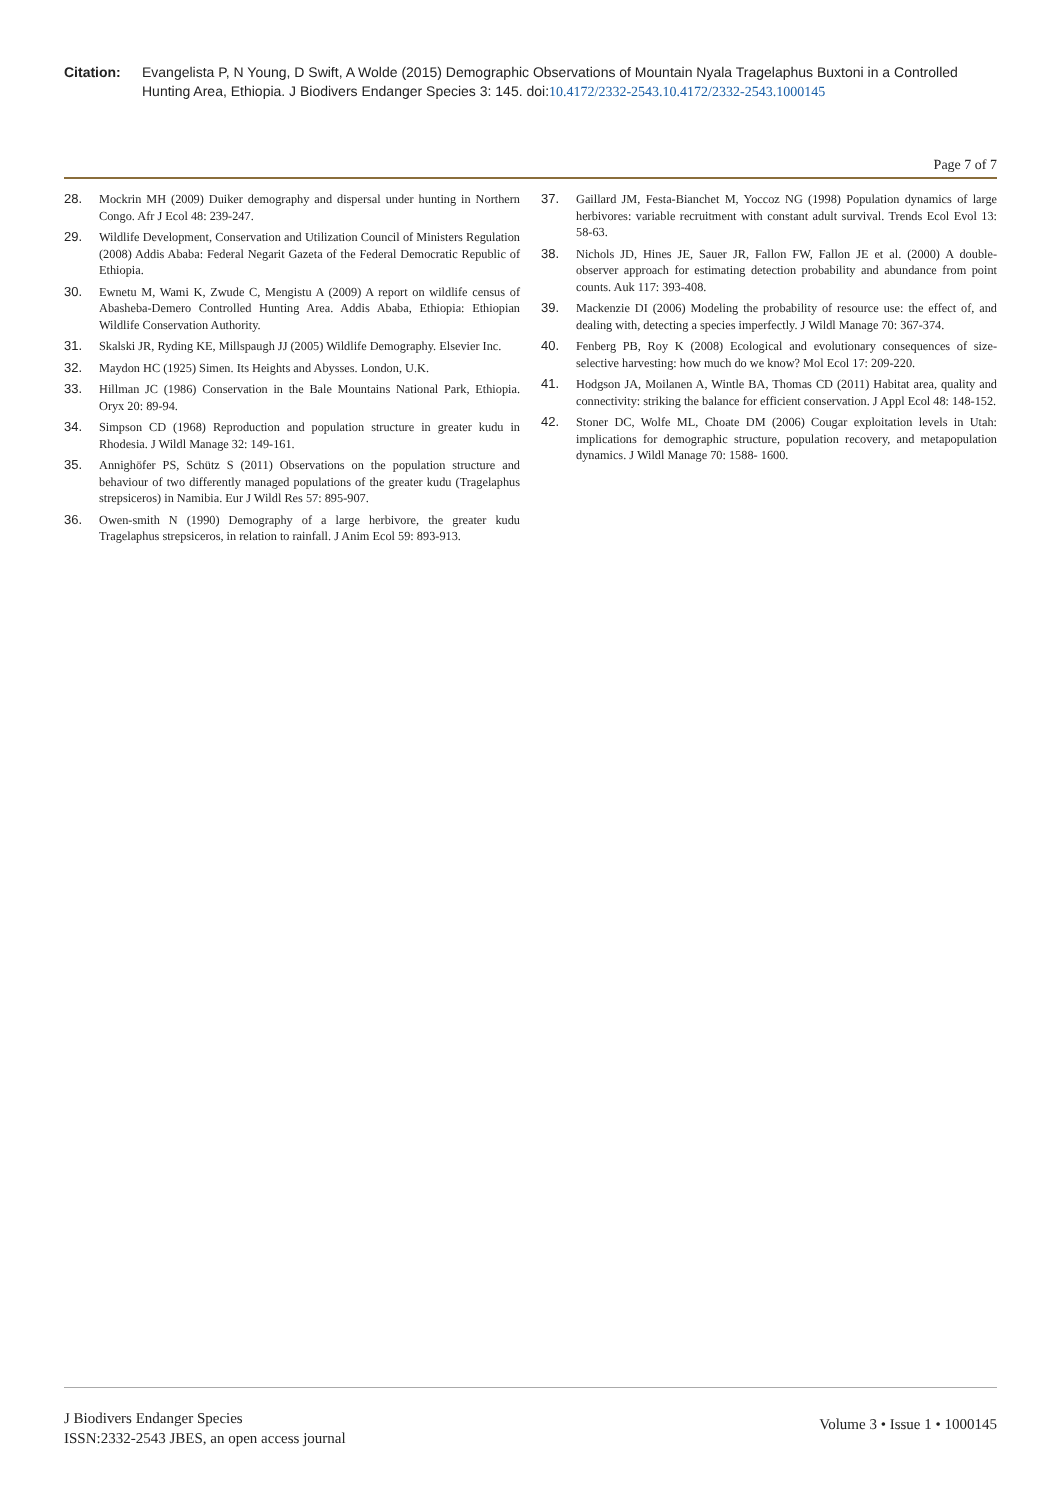Citation: Evangelista P, N Young, D Swift, A Wolde (2015) Demographic Observations of Mountain Nyala Tragelaphus Buxtoni in a Controlled Hunting Area, Ethiopia. J Biodivers Endanger Species 3: 145. doi:10.4172/2332-2543.10.4172/2332-2543.1000145
Page 7 of 7
28. Mockrin MH (2009) Duiker demography and dispersal under hunting in Northern Congo. Afr J Ecol 48: 239-247.
29. Wildlife Development, Conservation and Utilization Council of Ministers Regulation (2008) Addis Ababa: Federal Negarit Gazeta of the Federal Democratic Republic of Ethiopia.
30. Ewnetu M, Wami K, Zwude C, Mengistu A (2009) A report on wildlife census of Abasheba-Demero Controlled Hunting Area. Addis Ababa, Ethiopia: Ethiopian Wildlife Conservation Authority.
31. Skalski JR, Ryding KE, Millspaugh JJ (2005) Wildlife Demography. Elsevier Inc.
32. Maydon HC (1925) Simen. Its Heights and Abysses. London, U.K.
33. Hillman JC (1986) Conservation in the Bale Mountains National Park, Ethiopia. Oryx 20: 89-94.
34. Simpson CD (1968) Reproduction and population structure in greater kudu in Rhodesia. J Wildl Manage 32: 149-161.
35. Annighöfer PS, Schütz S (2011) Observations on the population structure and behaviour of two differently managed populations of the greater kudu (Tragelaphus strepsiceros) in Namibia. Eur J Wildl Res 57: 895-907.
36. Owen-smith N (1990) Demography of a large herbivore, the greater kudu Tragelaphus strepsiceros, in relation to rainfall. J Anim Ecol 59: 893-913.
37. Gaillard JM, Festa-Bianchet M, Yoccoz NG (1998) Population dynamics of large herbivores: variable recruitment with constant adult survival. Trends Ecol Evol 13: 58-63.
38. Nichols JD, Hines JE, Sauer JR, Fallon FW, Fallon JE et al. (2000) A double-observer approach for estimating detection probability and abundance from point counts. Auk 117: 393-408.
39. Mackenzie DI (2006) Modeling the probability of resource use: the effect of, and dealing with, detecting a species imperfectly. J Wildl Manage 70: 367-374.
40. Fenberg PB, Roy K (2008) Ecological and evolutionary consequences of size-selective harvesting: how much do we know? Mol Ecol 17: 209-220.
41. Hodgson JA, Moilanen A, Wintle BA, Thomas CD (2011) Habitat area, quality and connectivity: striking the balance for efficient conservation. J Appl Ecol 48: 148-152.
42. Stoner DC, Wolfe ML, Choate DM (2006) Cougar exploitation levels in Utah: implications for demographic structure, population recovery, and metapopulation dynamics. J Wildl Manage 70: 1588- 1600.
J Biodivers Endanger Species
ISSN:2332-2543 JBES, an open access journal
Volume 3 • Issue 1 • 1000145